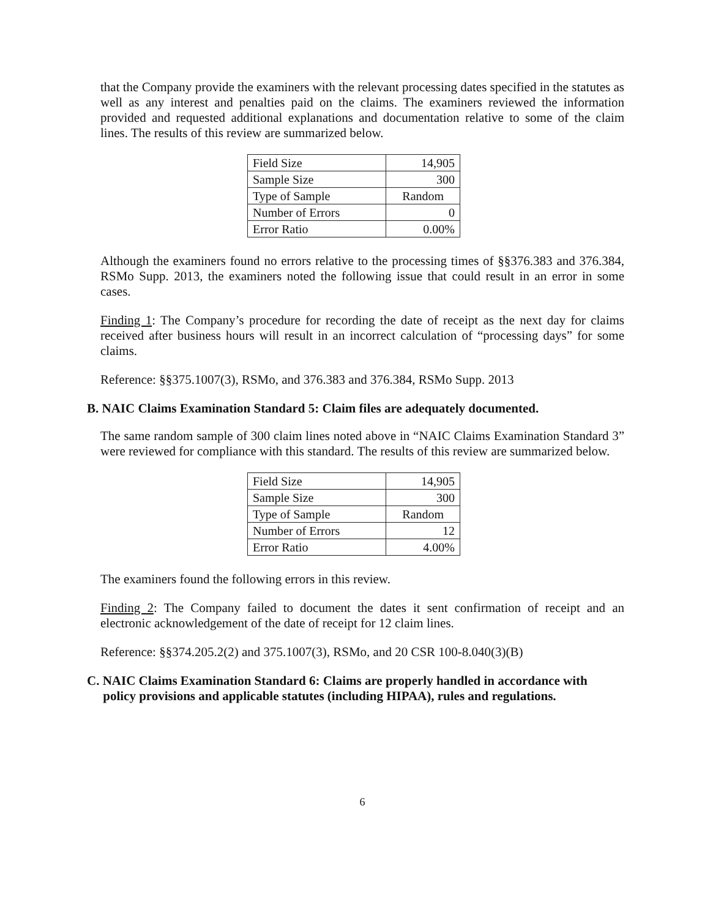that the Company provide the examiners with the relevant processing dates specified in the statutes as well as any interest and penalties paid on the claims. The examiners reviewed the information provided and requested additional explanations and documentation relative to some of the claim lines. The results of this review are summarized below.
| Field Size | 14,905 |
| Sample Size | 300 |
| Type of Sample | Random |
| Number of Errors | 0 |
| Error Ratio | 0.00% |
Although the examiners found no errors relative to the processing times of §§376.383 and 376.384, RSMo Supp. 2013, the examiners noted the following issue that could result in an error in some cases.
Finding 1: The Company’s procedure for recording the date of receipt as the next day for claims received after business hours will result in an incorrect calculation of “processing days” for some claims.
Reference: §§375.1007(3), RSMo, and 376.383 and 376.384, RSMo Supp. 2013
B. NAIC Claims Examination Standard 5: Claim files are adequately documented.
The same random sample of 300 claim lines noted above in “NAIC Claims Examination Standard 3” were reviewed for compliance with this standard. The results of this review are summarized below.
| Field Size | 14,905 |
| Sample Size | 300 |
| Type of Sample | Random |
| Number of Errors | 12 |
| Error Ratio | 4.00% |
The examiners found the following errors in this review.
Finding 2: The Company failed to document the dates it sent confirmation of receipt and an electronic acknowledgement of the date of receipt for 12 claim lines.
Reference: §§374.205.2(2) and 375.1007(3), RSMo, and 20 CSR 100-8.040(3)(B)
C. NAIC Claims Examination Standard 6: Claims are properly handled in accordance with
policy provisions and applicable statutes (including HIPAA), rules and regulations.
6